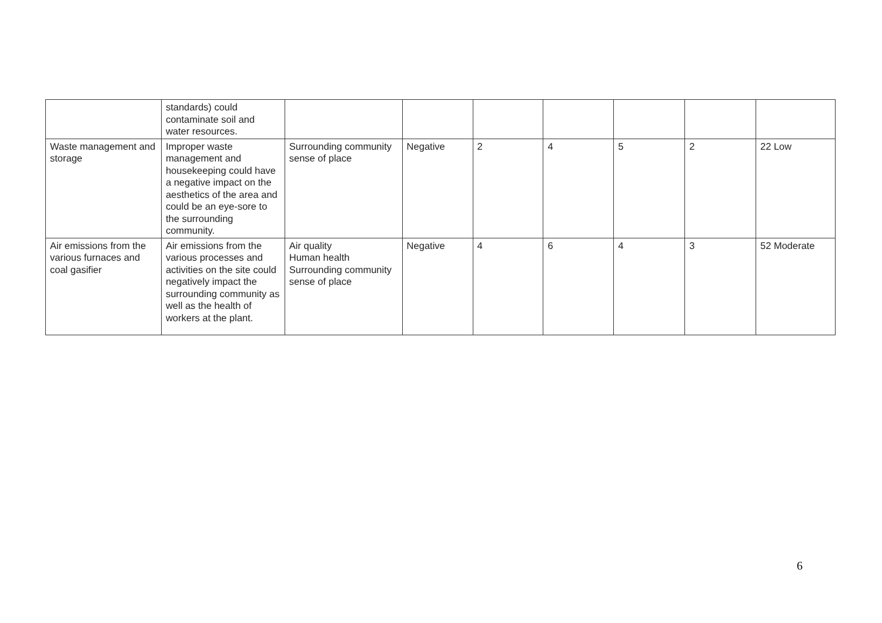| | standards) could contaminate soil and water resources. | | | | | | | |
| Waste management and storage | Improper waste management and housekeeping could have a negative impact on the aesthetics of the area and could be an eye-sore to the surrounding community. | Surrounding community sense of place | Negative | 2 | 4 | 5 | 2 | 22 Low |
| Air emissions from the various furnaces and coal gasifier | Air emissions from the various processes and activities on the site could negatively impact the surrounding community as well as the health of workers at the plant. | Air quality Human health Surrounding community sense of place | Negative | 4 | 6 | 4 | 3 | 52 Moderate |
6